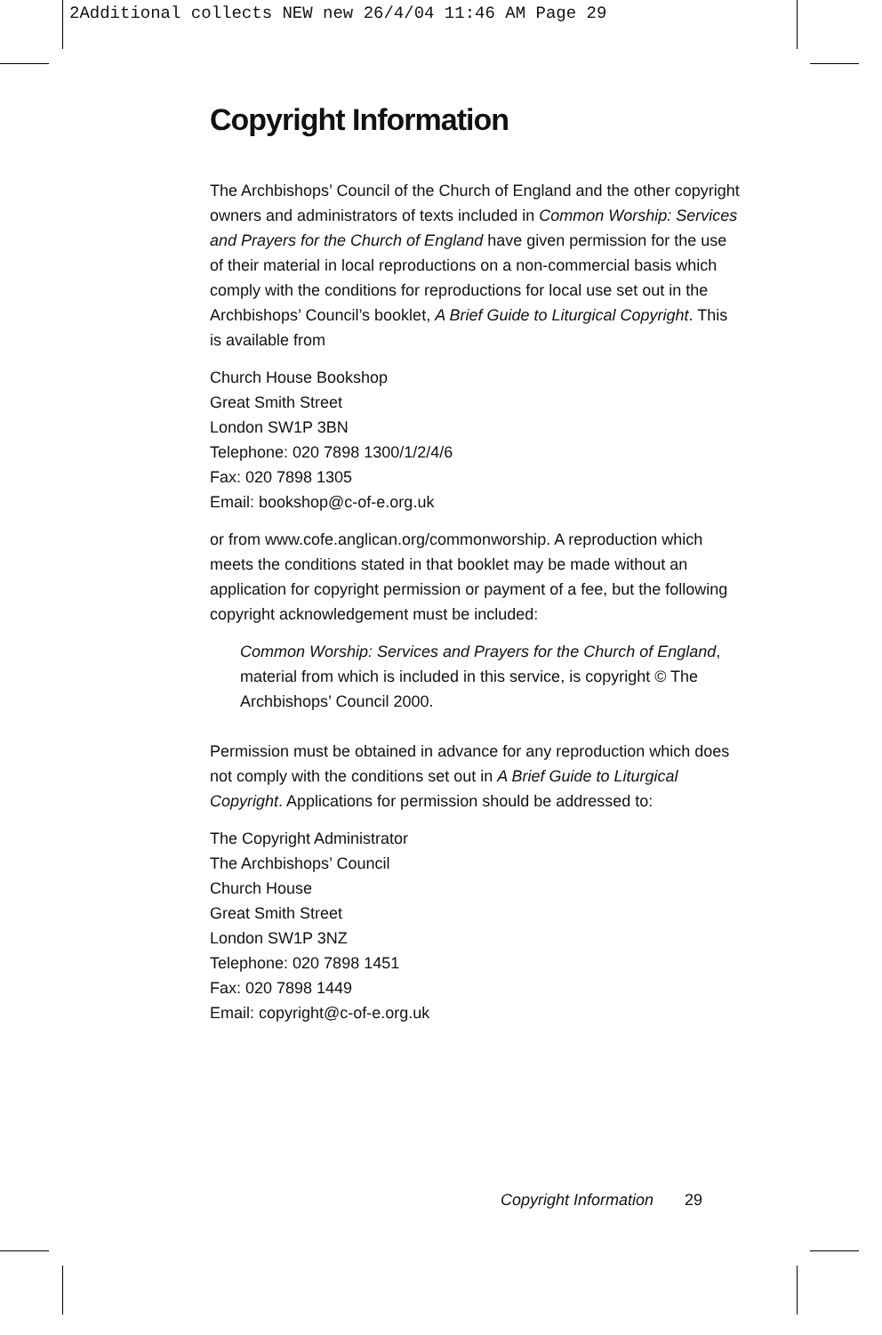2Additional collects NEW new 26/4/04 11:46 AM Page 29
Copyright Information
The Archbishops’ Council of the Church of England and the other copyright owners and administrators of texts included in Common Worship: Services and Prayers for the Church of England have given permission for the use of their material in local reproductions on a non-commercial basis which comply with the conditions for reproductions for local use set out in the Archbishops’ Council’s booklet, A Brief Guide to Liturgical Copyright. This is available from
Church House Bookshop
Great Smith Street
London SW1P 3BN
Telephone: 020 7898 1300/1/2/4/6
Fax: 020 7898 1305
Email: bookshop@c-of-e.org.uk
or from www.cofe.anglican.org/commonworship. A reproduction which meets the conditions stated in that booklet may be made without an application for copyright permission or payment of a fee, but the following copyright acknowledgement must be included:
Common Worship: Services and Prayers for the Church of England, material from which is included in this service, is copyright © The Archbishops’ Council 2000.
Permission must be obtained in advance for any reproduction which does not comply with the conditions set out in A Brief Guide to Liturgical Copyright. Applications for permission should be addressed to:
The Copyright Administrator
The Archbishops’ Council
Church House
Great Smith Street
London SW1P 3NZ
Telephone: 020 7898 1451
Fax: 020 7898 1449
Email: copyright@c-of-e.org.uk
Copyright Information 29